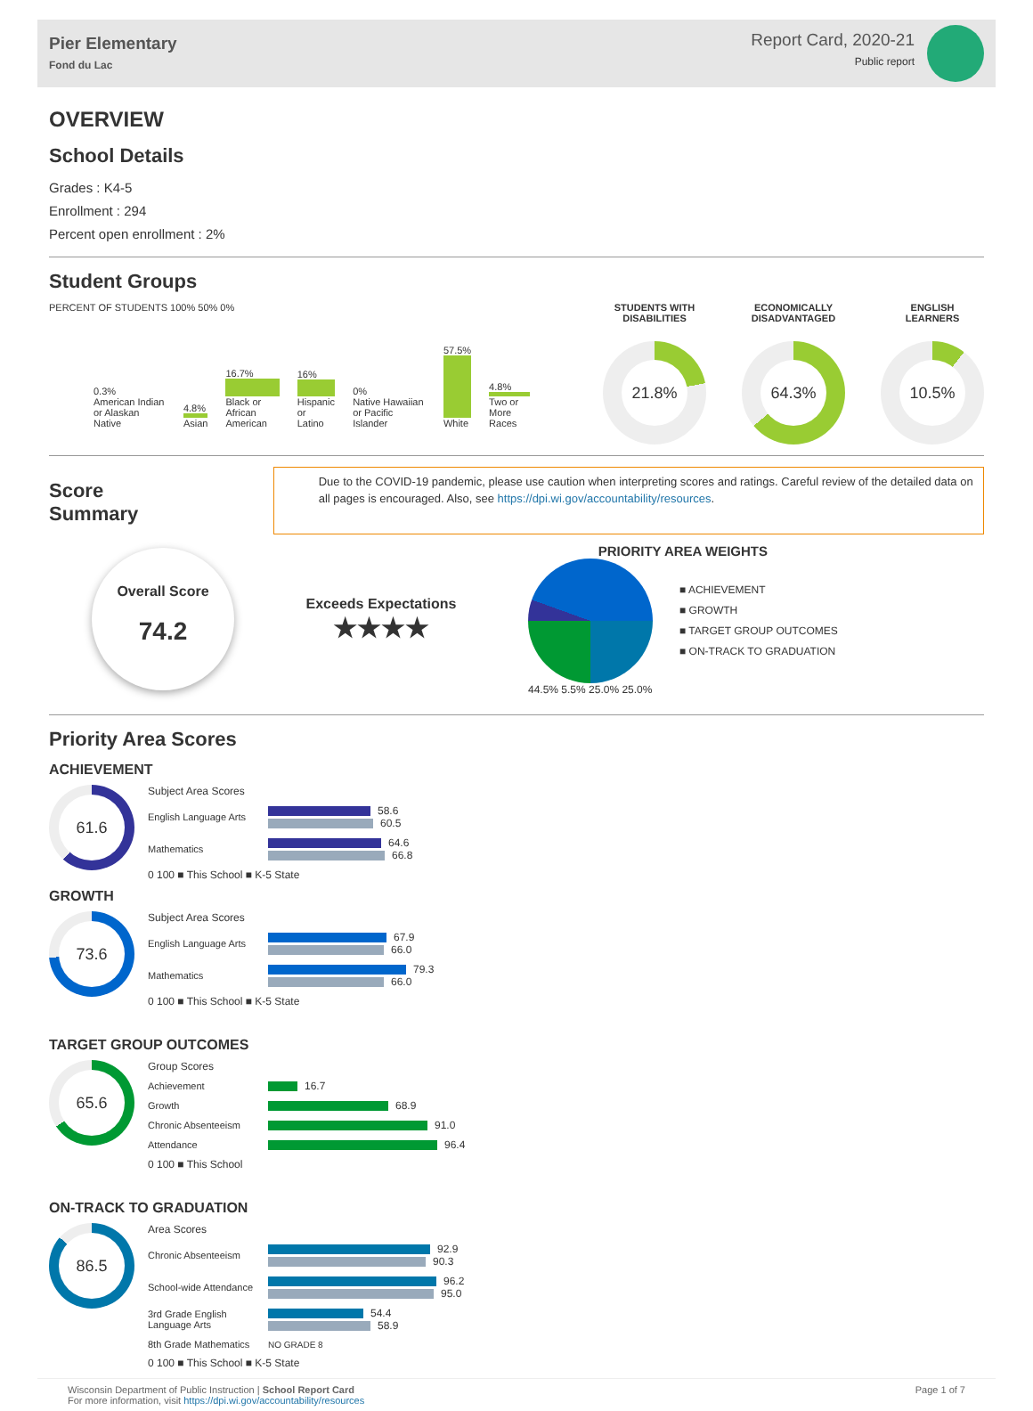Pier Elementary
Fond du Lac
Report Card, 2020-21
Public report
OVERVIEW
School Details
Grades : K4-5
Enrollment : 294
Percent open enrollment : 2%
Student Groups
PERCENT OF STUDENTS 100% 50% 0%
0.3%
American Indian or Alaskan Native
4.8%
Asian
16.7%
Black or African American
16%
Hispanic or Latino
0%
Native Hawaiian or Pacific Islander
57.5%
White
4.8%
Two or More Races
STUDENTS WITH
DISABILITIES
21.8%
ECONOMICALLY
DISADVANTAGED
64.3%
ENGLISH
LEARNERS
10.5%
Score Summary
Due to the COVID-19 pandemic, please use caution when interpreting scores and ratings. Careful review of the detailed data on all pages is encouraged. Also, see https://dpi.wi.gov/accountability/resources.
Overall Score
74.2
Exceeds Expectations
★★★★
PRIORITY AREA WEIGHTS
■ ACHIEVEMENT
■ GROWTH
■ TARGET GROUP OUTCOMES
■ ON-TRACK TO GRADUATION
44.5% 5.5% 25.0% 25.0%
Priority Area Scores
ACHIEVEMENT
61.6
Subject Area Scores
English Language Arts
58.6
60.5
Mathematics
64.6
66.8
0 100 ■ This School ■ K-5 State
GROWTH
73.6
Subject Area Scores
English Language Arts
67.9
66.0
Mathematics
79.3
66.0
0 100 ■ This School ■ K-5 State
TARGET GROUP OUTCOMES
65.6
Group Scores
Achievement 16.7
Growth 68.9
Chronic Absenteeism 91.0
Attendance 96.4
0 100 ■ This School
ON-TRACK TO GRADUATION
86.5
Area Scores
Chronic Absenteeism
92.9
90.3
School-wide Attendance
96.2
95.0
3rd Grade English Language Arts
54.4
58.9
8th Grade Mathematics NO GRADE 8
0 100 ■ This School ■ K-5 State
Wisconsin Department of Public Instruction | School Report Card
For more information, visit https://dpi.wi.gov/accountability/resources
Page 1 of 7